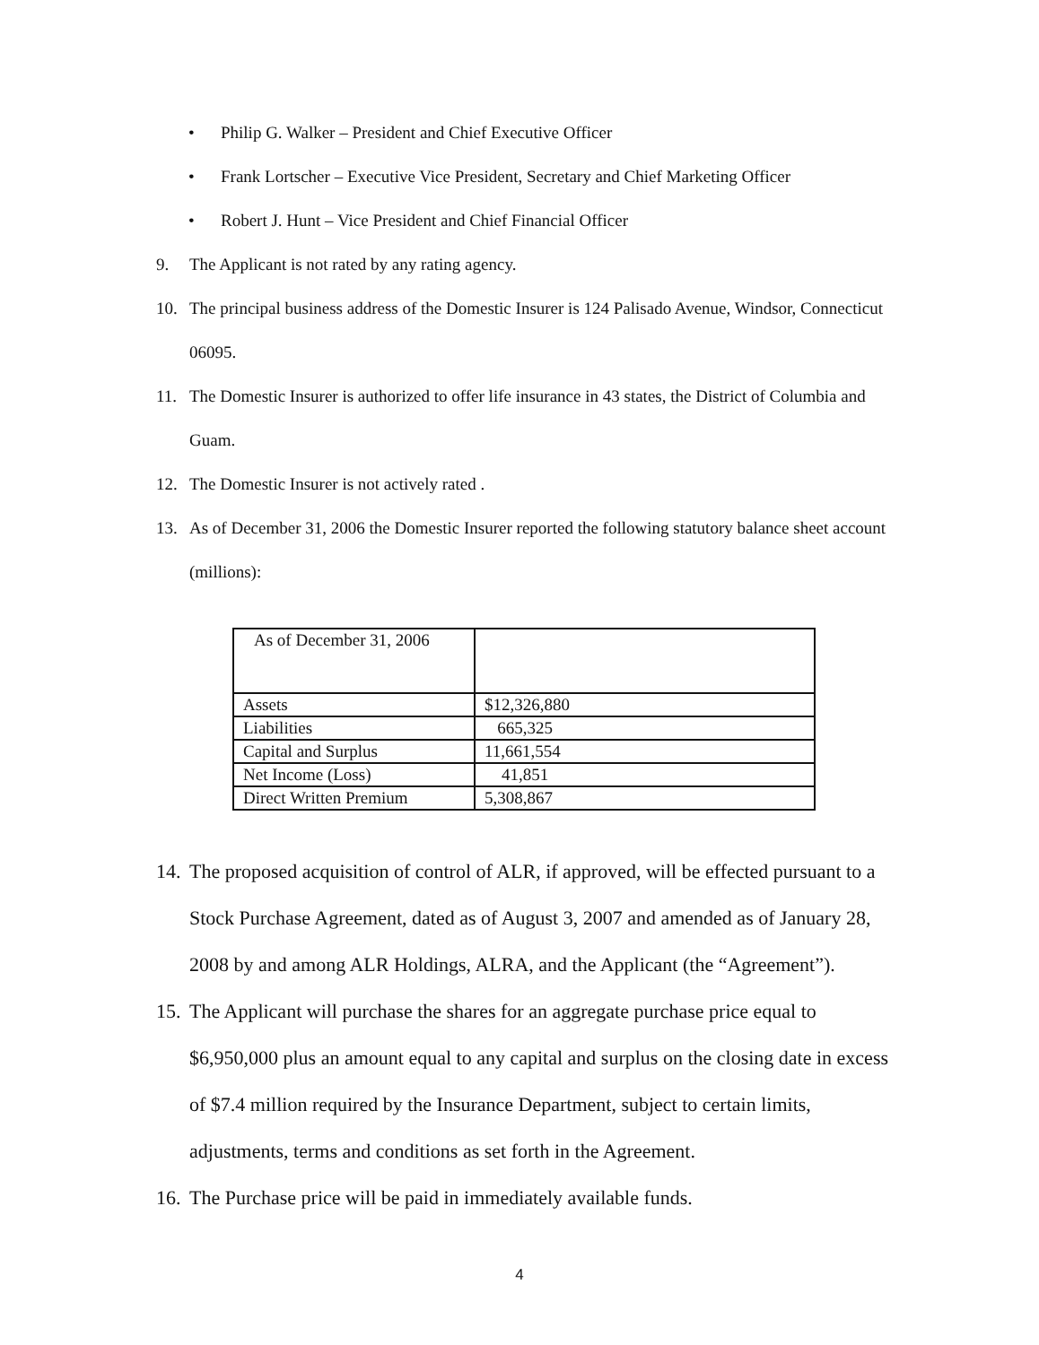• Philip G. Walker – President and Chief Executive Officer
• Frank Lortscher – Executive Vice President, Secretary and Chief Marketing Officer
• Robert J. Hunt – Vice President and Chief Financial Officer
9. The Applicant is not rated by any rating agency.
10. The principal business address of the Domestic Insurer is 124 Palisado Avenue, Windsor, Connecticut 06095.
11. The Domestic Insurer is authorized to offer life insurance in 43 states, the District of Columbia and Guam.
12. The Domestic Insurer is not actively rated .
13. As of December 31, 2006 the Domestic Insurer reported the following statutory balance sheet account (millions):
| As of December 31, 2006 | |
| Assets | $12,326,880 |
| Liabilities | 665,325 |
| Capital and Surplus | 11,661,554 |
| Net Income (Loss) | 41,851 |
| Direct Written Premium | 5,308,867 |
14. The proposed acquisition of control of ALR, if approved, will be effected pursuant to a Stock Purchase Agreement, dated as of August 3, 2007 and amended as of January 28, 2008 by and among ALR Holdings, ALRA, and the Applicant (the “Agreement”).
15. The Applicant will purchase the shares for an aggregate purchase price equal to $6,950,000 plus an amount equal to any capital and surplus on the closing date in excess of $7.4 million required by the Insurance Department, subject to certain limits, adjustments, terms and conditions as set forth in the Agreement.
16. The Purchase price will be paid in immediately available funds.
4